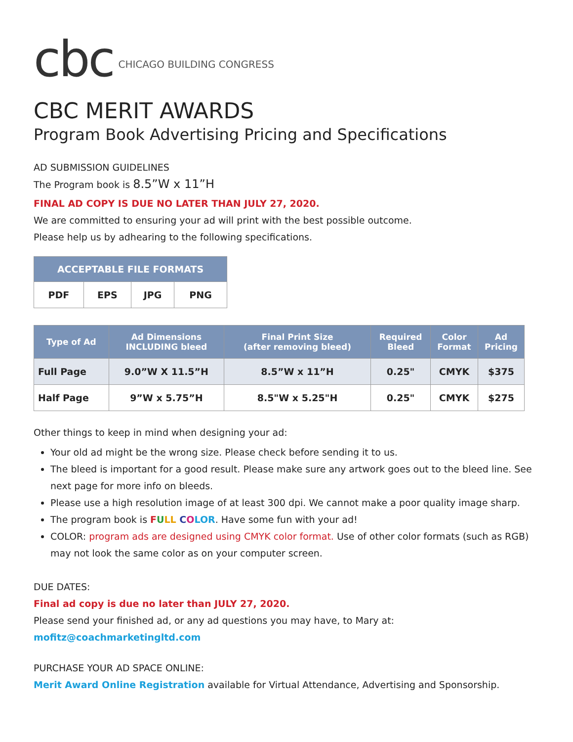cbc CHICAGO BUILDING CONGRESS
CBC MERIT AWARDS
Program Book Advertising Pricing and Specifications
AD SUBMISSION GUIDELINES
The Program book is 8.5”W x 11”H
FINAL AD COPY IS DUE NO LATER THAN JULY 27, 2020.
We are committed to ensuring your ad will print with the best possible outcome.
Please help us by adhearing to the following specifications.
| ACCEPTABLE FILE FORMATS | | | |
| --- | --- | --- | --- |
| PDF | EPS | JPG | PNG |
| Type of Ad | Ad Dimensions INCLUDING bleed | Final Print Size (after removing bleed) | Required Bleed | Color Format | Ad Pricing |
| --- | --- | --- | --- | --- | --- |
| Full Page | 9.0”W X 11.5”H | 8.5”W x 11”H | 0.25" | CMYK | $375 |
| Half Page | 9”W x 5.75”H | 8.5"W x 5.25"H | 0.25" | CMYK | $275 |
Other things to keep in mind when designing your ad:
Your old ad might be the wrong size. Please check before sending it to us.
The bleed is important for a good result. Please make sure any artwork goes out to the bleed line. See next page for more info on bleeds.
Please use a high resolution image of at least 300 dpi. We cannot make a poor quality image sharp.
The program book is FULL COLOR. Have some fun with your ad!
COLOR: program ads are designed using CMYK color format. Use of other color formats (such as RGB) may not look the same color as on your computer screen.
DUE DATES:
Final ad copy is due no later than JULY 27, 2020.
Please send your finished ad, or any ad questions you may have, to Mary at:
mofitz@coachmarketingltd.com
PURCHASE YOUR AD SPACE ONLINE:
Merit Award Online Registration available for Virtual Attendance, Advertising and Sponsorship.